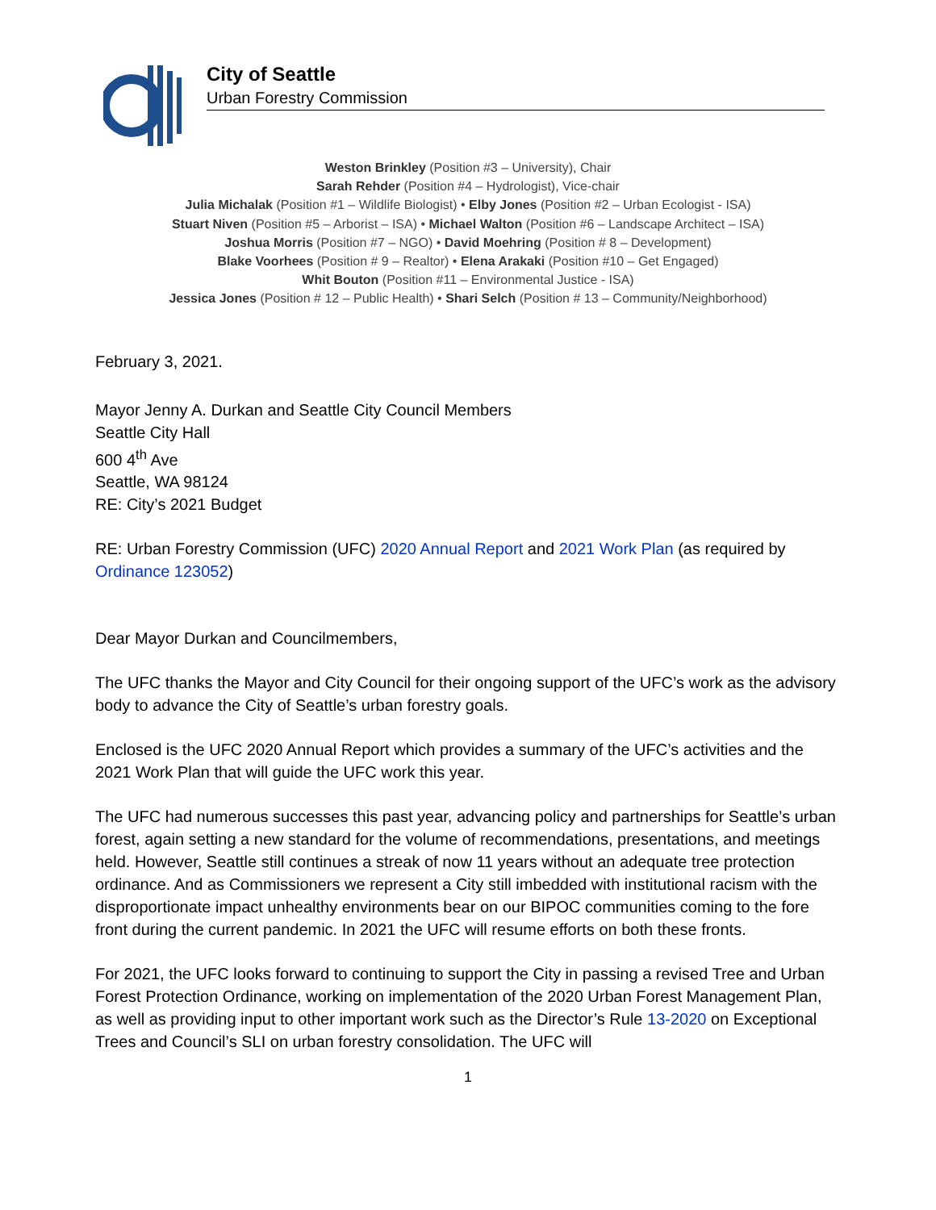City of Seattle
Urban Forestry Commission
Weston Brinkley (Position #3 – University), Chair
Sarah Rehder (Position #4 – Hydrologist), Vice-chair
Julia Michalak (Position #1 – Wildlife Biologist) • Elby Jones (Position #2 – Urban Ecologist - ISA)
Stuart Niven (Position #5 – Arborist – ISA) • Michael Walton (Position #6 – Landscape Architect – ISA)
Joshua Morris (Position #7 – NGO) • David Moehring (Position # 8 – Development)
Blake Voorhees (Position # 9 – Realtor) • Elena Arakaki (Position #10 – Get Engaged)
Whit Bouton (Position #11 – Environmental Justice - ISA)
Jessica Jones (Position # 12 – Public Health) • Shari Selch (Position # 13 – Community/Neighborhood)
February 3, 2021.
Mayor Jenny A. Durkan and Seattle City Council Members
Seattle City Hall
600 4<sup>th</sup> Ave
Seattle, WA 98124
RE: City’s 2021 Budget
RE: Urban Forestry Commission (UFC) 2020 Annual Report and 2021 Work Plan (as required by Ordinance 123052)
Dear Mayor Durkan and Councilmembers,
The UFC thanks the Mayor and City Council for their ongoing support of the UFC’s work as the advisory body to advance the City of Seattle’s urban forestry goals.
Enclosed is the UFC 2020 Annual Report which provides a summary of the UFC’s activities and the 2021 Work Plan that will guide the UFC work this year.
The UFC had numerous successes this past year, advancing policy and partnerships for Seattle’s urban forest, again setting a new standard for the volume of recommendations, presentations, and meetings held. However, Seattle still continues a streak of now 11 years without an adequate tree protection ordinance. And as Commissioners we represent a City still imbedded with institutional racism with the disproportionate impact unhealthy environments bear on our BIPOC communities coming to the fore front during the current pandemic. In 2021 the UFC will resume efforts on both these fronts.
For 2021, the UFC looks forward to continuing to support the City in passing a revised Tree and Urban Forest Protection Ordinance, working on implementation of the 2020 Urban Forest Management Plan, as well as providing input to other important work such as the Director’s Rule 13-2020 on Exceptional Trees and Council’s SLI on urban forestry consolidation. The UFC will
1